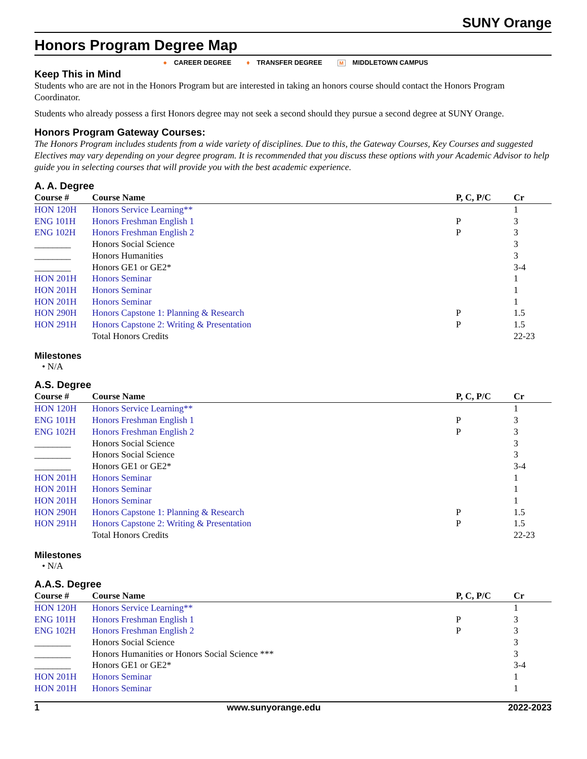SUNY Orange
Honors Program Degree Map
● CAREER DEGREE ♦ TRANSFER DEGREE M MIDDLETOWN CAMPUS
Keep This in Mind
Students who are are not in the Honors Program but are interested in taking an honors course should contact the Honors Program Coordinator.
Students who already possess a first Honors degree may not seek a second should they pursue a second degree at SUNY Orange.
Honors Program Gateway Courses:
The Honors Program includes students from a wide variety of disciplines. Due to this, the Gateway Courses, Key Courses and suggested Electives may vary depending on your degree program. It is recommended that you discuss these options with your Academic Advisor to help guide you in selecting courses that will provide you with the best academic experience.
A. A. Degree
| Course # | Course Name | P, C, P/C | Cr |
| --- | --- | --- | --- |
| HON 120H | Honors Service Learning** | | 1 |
| ENG 101H | Honors Freshman English 1 | P | 3 |
| ENG 102H | Honors Freshman English 2 | P | 3 |
| ________ | Honors Social Science | | 3 |
| ________ | Honors Humanities | | 3 |
| ________ | Honors GE1 or GE2* | | 3-4 |
| HON 201H | Honors Seminar | | 1 |
| HON 201H | Honors Seminar | | 1 |
| HON 201H | Honors Seminar | | 1 |
| HON 290H | Honors Capstone 1: Planning & Research | P | 1.5 |
| HON 291H | Honors Capstone 2: Writing & Presentation | P | 1.5 |
| | Total Honors Credits | | 22-23 |
Milestones
• N/A
A.S. Degree
| Course # | Course Name | P, C, P/C | Cr |
| --- | --- | --- | --- |
| HON 120H | Honors Service Learning** | | 1 |
| ENG 101H | Honors Freshman English 1 | P | 3 |
| ENG 102H | Honors Freshman English 2 | P | 3 |
| ________ | Honors Social Science | | 3 |
| ________ | Honors Social Science | | 3 |
| ________ | Honors GE1 or GE2* | | 3-4 |
| HON 201H | Honors Seminar | | 1 |
| HON 201H | Honors Seminar | | 1 |
| HON 201H | Honors Seminar | | 1 |
| HON 290H | Honors Capstone 1: Planning & Research | P | 1.5 |
| HON 291H | Honors Capstone 2: Writing & Presentation | P | 1.5 |
| | Total Honors Credits | | 22-23 |
Milestones
• N/A
A.A.S. Degree
| Course # | Course Name | P, C, P/C | Cr |
| --- | --- | --- | --- |
| HON 120H | Honors Service Learning** | | 1 |
| ENG 101H | Honors Freshman English 1 | P | 3 |
| ENG 102H | Honors Freshman English 2 | P | 3 |
| ________ | Honors Social Science | | 3 |
| ________ | Honors Humanities or Honors Social Science *** | | 3 |
| ________ | Honors GE1 or GE2* | | 3-4 |
| HON 201H | Honors Seminar | | 1 |
| HON 201H | Honors Seminar | | 1 |
1 www.sunyorange.edu 2022-2023